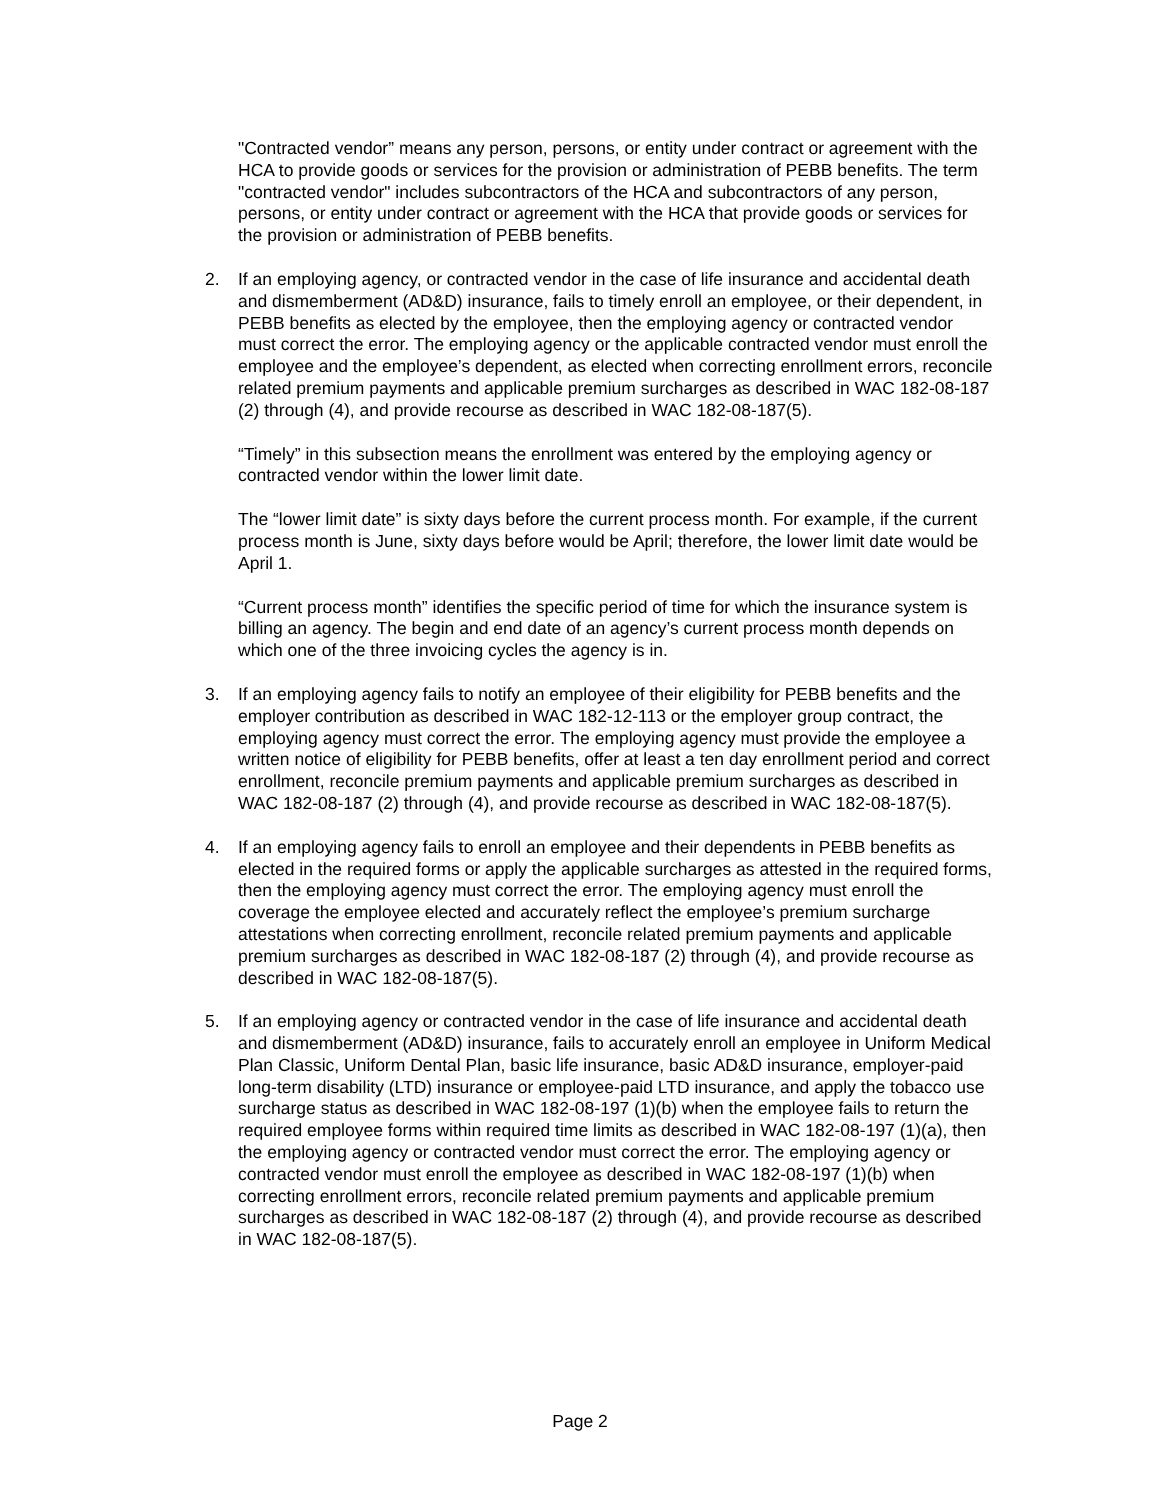"Contracted vendor” means any person, persons, or entity under contract or agreement with the HCA to provide goods or services for the provision or administration of PEBB benefits. The term "contracted vendor" includes subcontractors of the HCA and subcontractors of any person, persons, or entity under contract or agreement with the HCA that provide goods or services for the provision or administration of PEBB benefits.
2. If an employing agency, or contracted vendor in the case of life insurance and accidental death and dismemberment (AD&D) insurance, fails to timely enroll an employee, or their dependent, in PEBB benefits as elected by the employee, then the employing agency or contracted vendor must correct the error. The employing agency or the applicable contracted vendor must enroll the employee and the employee’s dependent, as elected when correcting enrollment errors, reconcile related premium payments and applicable premium surcharges as described in WAC 182-08-187 (2) through (4), and provide recourse as described in WAC 182-08-187(5).
“Timely” in this subsection means the enrollment was entered by the employing agency or contracted vendor within the lower limit date.
The “lower limit date” is sixty days before the current process month. For example, if the current process month is June, sixty days before would be April; therefore, the lower limit date would be April 1.
“Current process month” identifies the specific period of time for which the insurance system is billing an agency. The begin and end date of an agency’s current process month depends on which one of the three invoicing cycles the agency is in.
3. If an employing agency fails to notify an employee of their eligibility for PEBB benefits and the employer contribution as described in WAC 182-12-113 or the employer group contract, the employing agency must correct the error. The employing agency must provide the employee a written notice of eligibility for PEBB benefits, offer at least a ten day enrollment period and correct enrollment, reconcile premium payments and applicable premium surcharges as described in WAC 182-08-187 (2) through (4), and provide recourse as described in WAC 182-08-187(5).
4. If an employing agency fails to enroll an employee and their dependents in PEBB benefits as elected in the required forms or apply the applicable surcharges as attested in the required forms, then the employing agency must correct the error. The employing agency must enroll the coverage the employee elected and accurately reflect the employee’s premium surcharge attestations when correcting enrollment, reconcile related premium payments and applicable premium surcharges as described in WAC 182-08-187 (2) through (4), and provide recourse as described in WAC 182-08-187(5).
5. If an employing agency or contracted vendor in the case of life insurance and accidental death and dismemberment (AD&D) insurance, fails to accurately enroll an employee in Uniform Medical Plan Classic, Uniform Dental Plan, basic life insurance, basic AD&D insurance, employer-paid long-term disability (LTD) insurance or employee-paid LTD insurance, and apply the tobacco use surcharge status as described in WAC 182-08-197 (1)(b) when the employee fails to return the required employee forms within required time limits as described in WAC 182-08-197 (1)(a), then the employing agency or contracted vendor must correct the error. The employing agency or contracted vendor must enroll the employee as described in WAC 182-08-197 (1)(b) when correcting enrollment errors, reconcile related premium payments and applicable premium surcharges as described in WAC 182-08-187 (2) through (4), and provide recourse as described in WAC 182-08-187(5).
Page 2